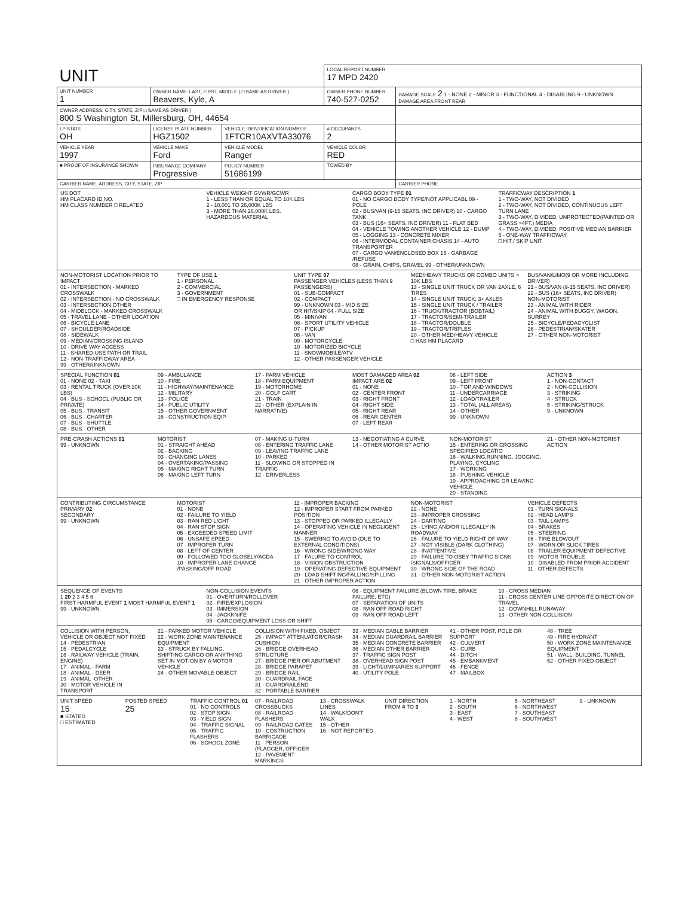| UNIT | | | | LOCAL REPORT NUMBER 17 MPD 2420 | |
| UNIT NUMBER 1 | OWNER NAME: LAST, FIRST, MIDDLE ( □ SAME AS DRIVER ) Beavers, Kyle, A | | | OWNER PHONE NUMBER 740-527-0252 | DAMAGE SCALE 2 1 - NONE 2 - MINOR 3 - FUNCTIONAL 4 - DISABLING 9 - UNKNOWN DAMAGE AREA FRONT REAR |
| OWNER ADDRESS: CITY, STATE, ZIP □ SAME AS DRIVER ) 800 S Washington St, Millersburg, OH, 44654 | | | | | |
| LP STATE OH | LICENSE PLATE NUMBER HGZ1502 | VEHICLE IDENTIFICATION NUMBER 1FTCR10AXVTA33076 | | # OCCUPANTS 2 | |
| VEHICLE YEAR 1997 | VEHICLE MAKE Ford | VEHICLE MODEL Ranger | | VEHICLE COLOR RED | |
| ■ PROOF OF INSURANCE SHOWN | INSURANCE COMPANY Progressive | POLICY NUMBER 51686199 | TOWED BY | | |
| CARRIER NAME, ADDRESS, CITY, STATE, ZIP | | | | | CARRIER PHONE |
US DOT
HM PLACARD ID NO.
HM CLASS NUMBER □ RELATED
VEHICLE WEIGHT GVWR/GCWR
1 - LESS THAN OR EQUAL TO 10K LBS
2 - 10,001 TO 26,000K LBS
3 - MORE THAN 26,000K LBS.
HAZARDOUS MATERIAL
CARGO BODY TYPE 01
01 - NO CARGO BODY TYPE/NOT APPLICABL 09 - POLE
02 - BUS/VAN (9-15 SEATS, INC DRIVER) 10 - CARGO TANK
03 - BUS (16+ SEATS, INC DRIVER) 11 - FLAT BED
04 - VEHICLE TOWING ANOTHER VEHICLE 12 - DUMP
05 - LOGGING 13 - CONCRETE MIXER
06 - INTERMODAL CONTAINER CHASIS 14 - AUTO TRANSPORTER
07 - CARGO VAN/ENCLOSED BOX 15 - GARBAGE /REFUSE
08 - GRAIN, CHIPS, GRAVEL 99 - OTHER/UNKNOWN
TRAFFICWAY DESCRIPTION 1
1 - TWO-WAY, NOT DIVIDED
2 - TWO-WAY, NOT DIVIDED, CONTINUOUS LEFT TURN LANE
3 - TWO-WAY, DIVIDED, UNPROTECTED(PAINTED OR GRASS >4FT.) MEDIA
4 - TWO-WAY, DIVIDED, POSITIVE MEDIAN BARRIER
5 - ONE-WAY TRAFFICWAY
□ HIT / SKIP UNIT
NON-MOTORIST LOCATION PRIOR TO IMPACT
01 - INTERSECTION - MARKED CROSSWALK
02 - INTERSECTION - NO CROSSWALK
03 - INTERSECTION OTHER
04 - MIDBLOCK - MARKED CROSSWALK
05 - TRAVEL LANE - OTHER LOCATION
06 - BICYCLE LANE
07 - SHOULDER/ROADSIDE
08 - SIDEWALK
09 - MEDIAN/CROSSING ISLAND
10 - DRIVE WAY ACCESS
11 - SHARED-USE PATH OR TRAIL
12 - NON-TRAFFICWAY AREA
99 - OTHER/UNKNOWN
TYPE OF USE 1
1 - PERSONAL
2 - COMMERCIAL
3 - GOVERNMENT
□ IN EMERGENCY RESPONSE
UNIT TYPE 07
PASSENGER VEHICLES (LESS THAN 9 PASSENGERS)
01 - SUB-COMPACT
02 - COMPACT
99 - UNKNOWN 03 - MID SIZE
OR HIT/SKIP 04 - FULL SIZE
05 - MINIVAN
06 - SPORT UTILITY VEHICLE
07 - PICKUP
08 - VAN
09 - MOTORCYCLE
10 - MOTORIZED BICYCLE
11 - SNOWMOBILE/ATV
12 - OTHER PASSENGER VEHICLE
MED/HEAVY TRUCKS OR COMBO UNITS > 10K LBS
13 - SINGLE UNIT TRUCK OR VAN 2AXLE, 6 TIRES
14 - SINGLE UNIT TRUCK; 3+ AXLES
15 - SINGLE UNIT TRUCK / TRAILER
16 - TRUCK/TRACTOR (BOBTAIL)
17 - TRACTOR/SEMI-TRAILER
18 - TRACTOR/DOUBLE
19 - TRACTOR/TRIPLES
20 - OTHER MED/HEAVY VEHICLE
□ HAS HM PLACARD
BUS/VAN/LIMO(9 OR MORE INCLUDING DRIVER)
21 - BUS/VAN (9-15 SEATS, INC DRIVER)
22 - BUS (16+ SEATS, INC DRIVER)
NON-MOTORIST
23 - ANIMAL WITH RIDER
24 - ANIMAL WITH BUGGY, WAGON, SURREY
25 - BICYCLE/PEDACYCLIST
26 - PEDESTRIAN/SKATER
27 - OTHER NON-MOTORIST
SPECIAL FUNCTION 01
01 - NONE 02 - TAXI
03 - RENTAL TRUCK (OVER 10K LBS)
04 - BUS - SCHOOL (PUBLIC OR PRIVATE)
05 - BUS - TRANSIT
06 - BUS - CHARTER
07 - BUS - SHUTTLE
08 - BUS - OTHER
09 - AMBULANCE
10 - FIRE
11 - HIGHWAY/MAINTENANCE
12 - MILITARY
13 - POLICE
14 - PUBLIC UTILITY
15 - OTHER GOVERNMENT
16 - CONSTRUCTION EQIP.
17 - FARM VEHICLE
18 - FARM EQUIPMENT
19 - MOTORHOME
20 - GOLF CART
21 - TRAIN
22 - OTHER (EXPLAIN IN NARRATIVE)
MOST DAMAGED AREA 02
IMPACT ARE 02
01 - NONE
02 - CENTER FRONT
03 - RIGHT FRONT
04 - RIGHT SIDE
05 - RIGHT REAR
06 - REAR CENTER
07 - LEFT REAR
08 - LEFT SIDE
09 - LEFT FRONT
10 - TOP AND WINDOWS
11 - UNDERCARRIAGE
12 - LOAD/TRAILER
13 - TOTAL (ALL AREAS)
14 - OTHER
99 - UNKNOWN
ACTION 3
1 - NON-CONTACT
2 - NON-COLLISION
3 - STRIKING
4 - STRUCK
5 - STRIKING/STRUCK
9 - UNKNOWN
PRE-CRASH ACTIONS 01
99 - UNKNOWN
MOTORIST
01 - STRAIGHT AHEAD
02 - BACKING
03 - CHANGING LANES
04 - OVERTAKING/PASSING
05 - MAKING RIGHT TURN
06 - MAKING LEFT TURN
07 - MAKING U-TURN
08 - ENTERING TRAFFIC LANE
09 - LEAVING TRAFFIC LANE
10 - PARKED
11 - SLOWING OR STOPPED IN TRAFFIC
12 - DRIVERLESS
13 - NEGOTIATING A CURVE
14 - OTHER MOTORIST ACTIO
NON-MOTORIST
15 - ENTERING OR CROSSING SPECIFIED LOCATIO
16 - WALKING,RUNNING, JOGGING, PLAYING, CYCLING
17 - WORKING
18 - PUSHING VEHICLE
19 - APPROACHING OR LEAVING VEHICLE
20 - STANDING
21 - OTHER NON-MOTORIST ACTION
CONTRIBUTING CIRCUMSTANCE
PRIMARY 02
SECONDARY
99 - UNKNOWN
MOTORIST
01 - NONE
02 - FAILURE TO YIELD
03 - RAN RED LIGHT
04 - RAN STOP SIGN
05 - EXCEEDED SPEED LIMIT
06 - UNSAFE SPEED
07 - IMPROPER TURN
08 - LEFT OF CENTER
09 - FOLLOWED TOO CLOSELY/ACDA
10 - IMPROPER LANE CHANGE /PASSING/OFF ROAD
11 - IMPROPER BACKING
12 - IMPROPER START FROM PARKED POSITION
13 - STOPPED OR PARKED ILLEGALLY
14 - OPERATING VEHICLE IN NEGLIGENT MANNER
15 - SWERING TO AVOID (DUE TO EXTERNAL CONDITIONS)
16 - WRONG SIDE/WRONG WAY
17 - FALURE TO CONTROL
18 - VISION OBSTRUCTION
19 - OPERATING DEFECTIVE EQUIPMENT
20 - LOAD SHIFTING/FALLING/SPILLING
21 - OTHER IMPROPER ACTION
NON-MOTORIST
22 - NONE
23 - IMPROPER CROSSING
24 - DARTING
25 - LYING AND/OR ILLEGALLY IN ROADWAY
26 - FALURE TO YIELD RIGHT OF WAY
27 - NOT VISIBLE (DARK CLOTHING)
28 - INATTENTIVE
29 - FAILURE TO OBEY TRAFFIC SIGNS /SIGNALS/OFFICER
30 - WRONG SIDE OF THE ROAD
31 - OTHER NON-MOTORIST ACTION
VEHICLE DEFECTS
01 - TURN SIGNALS
02 - HEAD LAMPS
03 - TAIL LAMPS
04 - BRAKES
05 - STEERING
06 - TIRE BLOWOUT
07 - WORN OR SLICK TIRES
08 - TRAILER EQUIPMENT DEFECTIVE
09 - MOTOR TROUBLE
10 - DISABLED FROM PRIOR ACCIDENT
11 - OTHER DEFECTS
SEQUENCE OF EVENTS
1 20 2 3 4 5 6
FIRST HARMFUL EVENT 1 MOST HARMFUL EVENT 1
99 - UNKNOWN
NON-COLLISION EVENTS
01 - OVERTURN/ROLLOVER
02 - FIRE/EXPLOSION
03 - IMMERSION
04 - JACKKNIFE
05 - CARGO/EQUIPMENT LOSS OR SHIFT
06 - EQUIPMENT FAILURE (BLOWN TIRE, BRAKE FAILURE, ETC)
07 - SEPARATION OF UNITS
08 - RAN OFF ROAD RIGHT
09 - RAN OFF ROAD LEFT
10 - CROSS MEDIAN
11 - CROSS CENTER LINE OPPOSITE DIRECTION OF TRAVEL
12 - DOWNHILL RUNAWAY
13 - OTHER NON-COLLISION
COLLISION WITH PERSON, VEHICLE OR OBJECT NOT FIXED
14 - PEDESTRIAN
15 - PEDALCYCLE
16 - RAILWAY VEHICLE (TRAIN, ENGINE)
17 - ANIMAL - FARM
18 - ANIMAL - DEER
19 - ANIMAL -OTHER
20 - MOTOR VEHICLE IN TRANSPORT
21 - PARKED MOTOR VEHICLE
22 - WORK ZONE MAINTENANCE EQUIPMENT
23 - STRUCK BY FALLING, SHIFTING CARGO OR ANYTHING SET IN MOTION BY A MOTOR VEHICLE
24 - OTHER MOVABLE OBJECT
COLLISION WITH FIXED, OBJECT
25 - IMPACT ATTENUATOR/CRASH CUSHION
26 - BRIDGE OVERHEAD STRUCTURE
27 - BRIDGE PIER OR ABUTMENT
28 - BRIDGE PARAPET
29 - BRIDGE RAIL
30 - GUARDRAIL FACE
31 - GUARDRAILEND
32 - PORTABLE BARRIER
33 - MEDIAN CABLE BARRIER
34 - MEDIAN GUARDRAIL BARRIER
35 - MEDIAN CONCRETE BARRIER
36 - MEDIAN OTHER BARRIER
37 - TRAFFIC SIGN POST
38 - OVERHEAD SIGN POST
39 - LIGHT/LUMINARIES SUPPORT
40 - UTILITY POLE
41 - OTHER POST, POLE OR SUPPORT
42 - CULVERT
43 - CURB
44 - DITCH
45 - EMBANKMENT
46 - FENCE
47 - MAILBOX
48 - TREE
49 - FIRE HYDRANT
50 - WORK ZONE MAINTENANCE EQUIPMENT
51 - WALL, BUILDING, TUNNEL
52 - OTHER FIXED OBJECT
UNIT SPEED
15
■ STATED
□ ESTIMATED
POSTED SPEED
25
TRAFFIC CONTROL 01
01 - NO CONTROLS
02 - STOP SIGN
03 - YIELD SIGN
04 - TRAFFIC SIGNAL
05 - TRAFFIC FLASHERS
06 - SCHOOL ZONE
07 - RAILROAD CROSSBUCKS
08 - RAILROAD FLASHERS
09 - RAILROAD GATES
10 - COSTRUCTION BARRICADE
11 - PERSON (FLAGGER, OFFICER
12 - PAVEMENT MARKINGS
13 - CROSSWALK LINES
14 - WALK/DON'T WALK
15 - OTHER
16 - NOT REPORTED
UNIT DIRECTION
FROM 4 TO 3
1 - NORTH
2 - SOUTH
3 - EAST
4 - WEST
5 - NORTHEAST
6 - NORTHWEST
7 - SOUTHEAST
8 - SOUTHWEST
9 - UNKNOWN